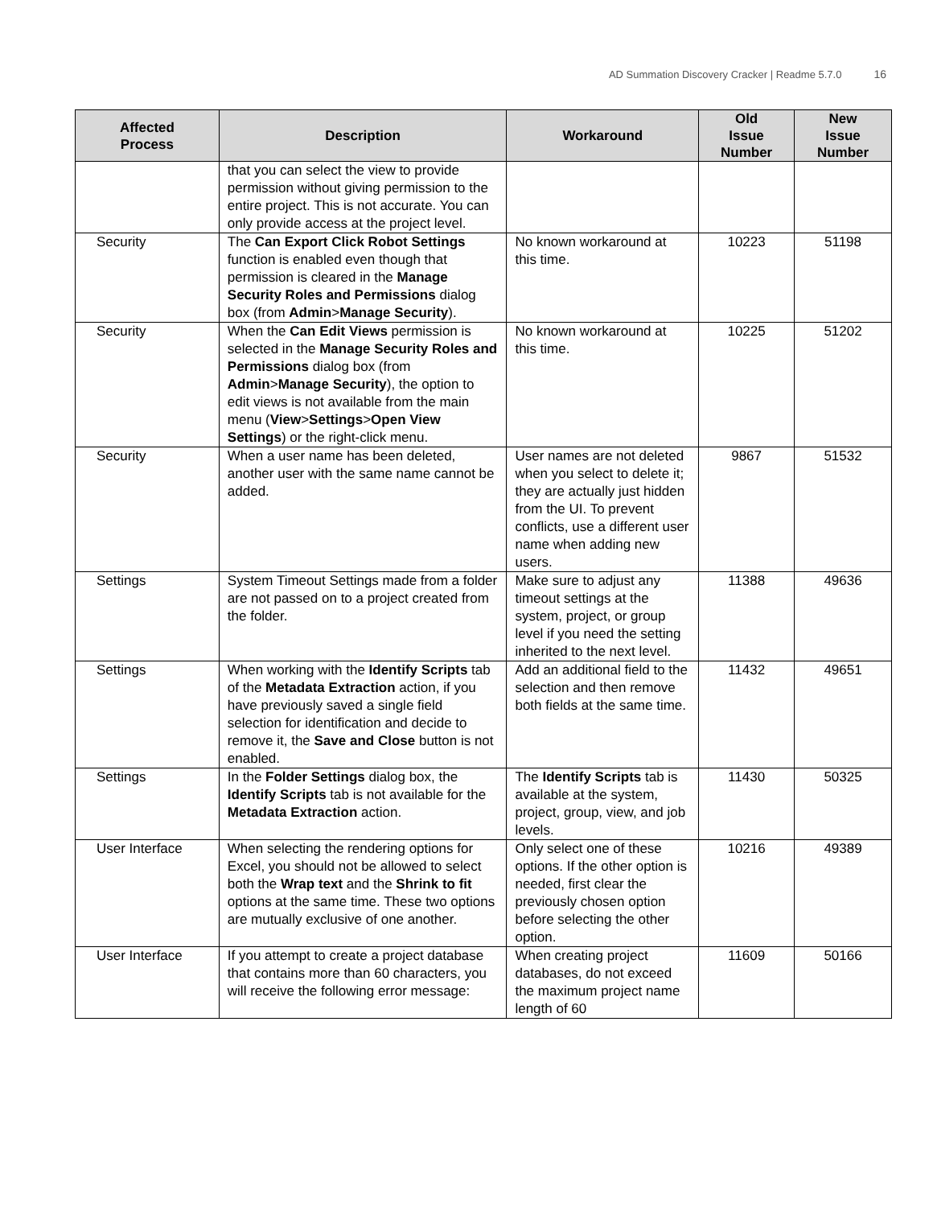AD Summation Discovery Cracker | Readme 5.7.0 16
| Affected Process | Description | Workaround | Old Issue Number | New Issue Number |
| --- | --- | --- | --- | --- |
| | that you can select the view to provide permission without giving permission to the entire project. This is not accurate. You can only provide access at the project level. | | | |
| Security | The Can Export Click Robot Settings function is enabled even though that permission is cleared in the Manage Security Roles and Permissions dialog box (from Admin > Manage Security ). | No known workaround at this time. | 10223 | 51198 |
| Security | When the Can Edit Views permission is selected in the Manage Security Roles and Permissions dialog box (from Admin > Manage Security ), the option to edit views is not available from the main menu ( View > Settings > Open View Settings ) or the right-click menu. | No known workaround at this time. | 10225 | 51202 |
| Security | When a user name has been deleted, another user with the same name cannot be added. | User names are not deleted when you select to delete it; they are actually just hidden from the UI. To prevent conflicts, use a different user name when adding new users. | 9867 | 51532 |
| Settings | System Timeout Settings made from a folder are not passed on to a project created from the folder. | Make sure to adjust any timeout settings at the system, project, or group level if you need the setting inherited to the next level. | 11388 | 49636 |
| Settings | When working with the Identify Scripts tab of the Metadata Extraction action, if you have previously saved a single field selection for identification and decide to remove it, the Save and Close button is not enabled. | Add an additional field to the selection and then remove both fields at the same time. | 11432 | 49651 |
| Settings | In the Folder Settings dialog box, the Identify Scripts tab is not available for the Metadata Extraction action. | The Identify Scripts tab is available at the system, project, group, view, and job levels. | 11430 | 50325 |
| User Interface | When selecting the rendering options for Excel, you should not be allowed to select both the Wrap text and the Shrink to fit options at the same time. These two options are mutually exclusive of one another. | Only select one of these options. If the other option is needed, first clear the previously chosen option before selecting the other option. | 10216 | 49389 |
| User Interface | If you attempt to create a project database that contains more than 60 characters, you will receive the following error message: | When creating project databases, do not exceed the maximum project name length of 60 | 11609 | 50166 |